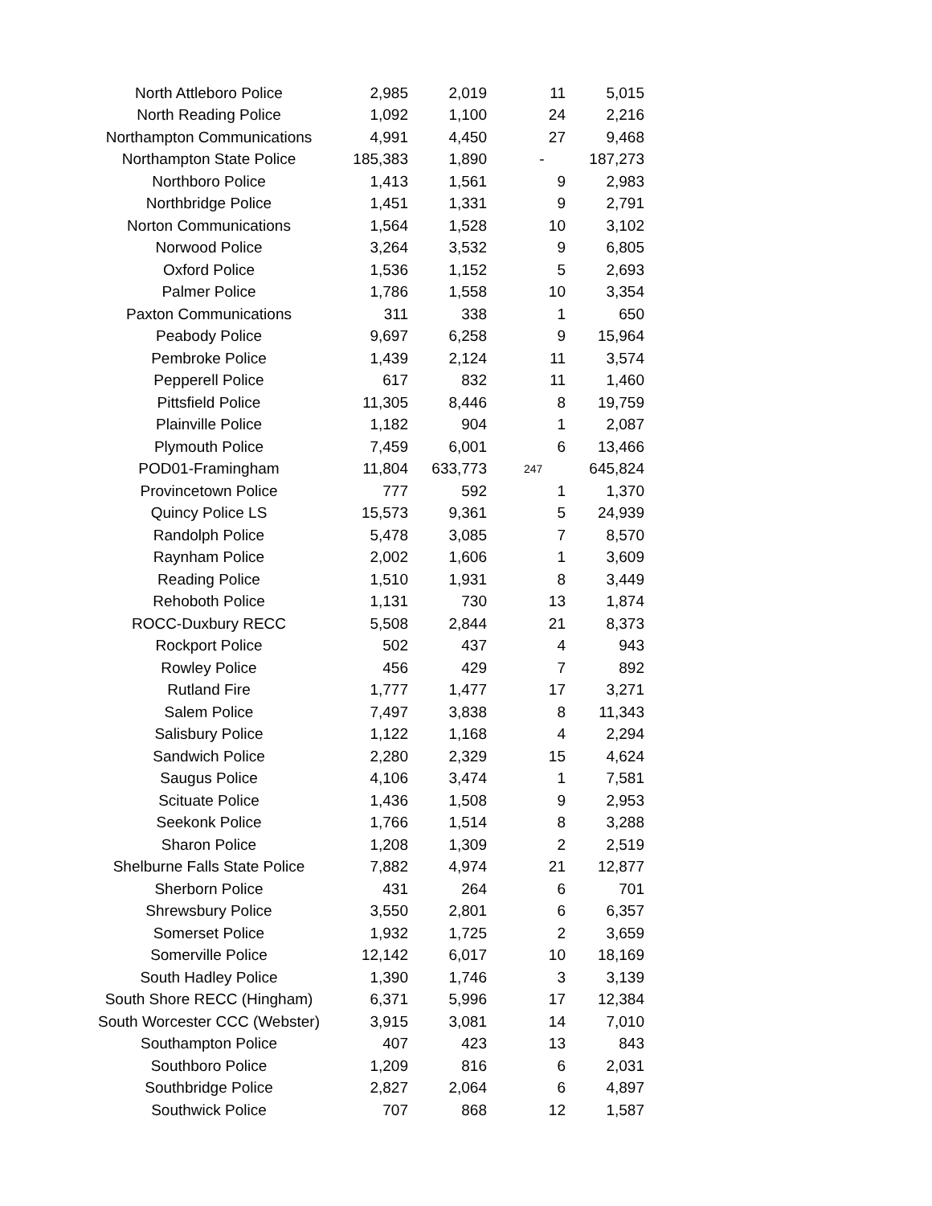| North Attleboro Police | 2,985 | 2,019 | 11 | 5,015 |
| North Reading Police | 1,092 | 1,100 | 24 | 2,216 |
| Northampton Communications | 4,991 | 4,450 | 27 | 9,468 |
| Northampton State Police | 185,383 | 1,890 | - | 187,273 |
| Northboro Police | 1,413 | 1,561 | 9 | 2,983 |
| Northbridge Police | 1,451 | 1,331 | 9 | 2,791 |
| Norton Communications | 1,564 | 1,528 | 10 | 3,102 |
| Norwood Police | 3,264 | 3,532 | 9 | 6,805 |
| Oxford Police | 1,536 | 1,152 | 5 | 2,693 |
| Palmer Police | 1,786 | 1,558 | 10 | 3,354 |
| Paxton Communications | 311 | 338 | 1 | 650 |
| Peabody Police | 9,697 | 6,258 | 9 | 15,964 |
| Pembroke Police | 1,439 | 2,124 | 11 | 3,574 |
| Pepperell Police | 617 | 832 | 11 | 1,460 |
| Pittsfield Police | 11,305 | 8,446 | 8 | 19,759 |
| Plainville Police | 1,182 | 904 | 1 | 2,087 |
| Plymouth Police | 7,459 | 6,001 | 6 | 13,466 |
| POD01-Framingham | 11,804 | 633,773 | 247 | 645,824 |
| Provincetown Police | 777 | 592 | 1 | 1,370 |
| Quincy Police LS | 15,573 | 9,361 | 5 | 24,939 |
| Randolph Police | 5,478 | 3,085 | 7 | 8,570 |
| Raynham Police | 2,002 | 1,606 | 1 | 3,609 |
| Reading Police | 1,510 | 1,931 | 8 | 3,449 |
| Rehoboth Police | 1,131 | 730 | 13 | 1,874 |
| ROCC-Duxbury RECC | 5,508 | 2,844 | 21 | 8,373 |
| Rockport Police | 502 | 437 | 4 | 943 |
| Rowley Police | 456 | 429 | 7 | 892 |
| Rutland Fire | 1,777 | 1,477 | 17 | 3,271 |
| Salem Police | 7,497 | 3,838 | 8 | 11,343 |
| Salisbury Police | 1,122 | 1,168 | 4 | 2,294 |
| Sandwich Police | 2,280 | 2,329 | 15 | 4,624 |
| Saugus Police | 4,106 | 3,474 | 1 | 7,581 |
| Scituate Police | 1,436 | 1,508 | 9 | 2,953 |
| Seekonk Police | 1,766 | 1,514 | 8 | 3,288 |
| Sharon Police | 1,208 | 1,309 | 2 | 2,519 |
| Shelburne Falls State Police | 7,882 | 4,974 | 21 | 12,877 |
| Sherborn Police | 431 | 264 | 6 | 701 |
| Shrewsbury Police | 3,550 | 2,801 | 6 | 6,357 |
| Somerset Police | 1,932 | 1,725 | 2 | 3,659 |
| Somerville Police | 12,142 | 6,017 | 10 | 18,169 |
| South Hadley Police | 1,390 | 1,746 | 3 | 3,139 |
| South Shore RECC (Hingham) | 6,371 | 5,996 | 17 | 12,384 |
| South Worcester CCC (Webster) | 3,915 | 3,081 | 14 | 7,010 |
| Southampton Police | 407 | 423 | 13 | 843 |
| Southboro Police | 1,209 | 816 | 6 | 2,031 |
| Southbridge Police | 2,827 | 2,064 | 6 | 4,897 |
| Southwick Police | 707 | 868 | 12 | 1,587 |